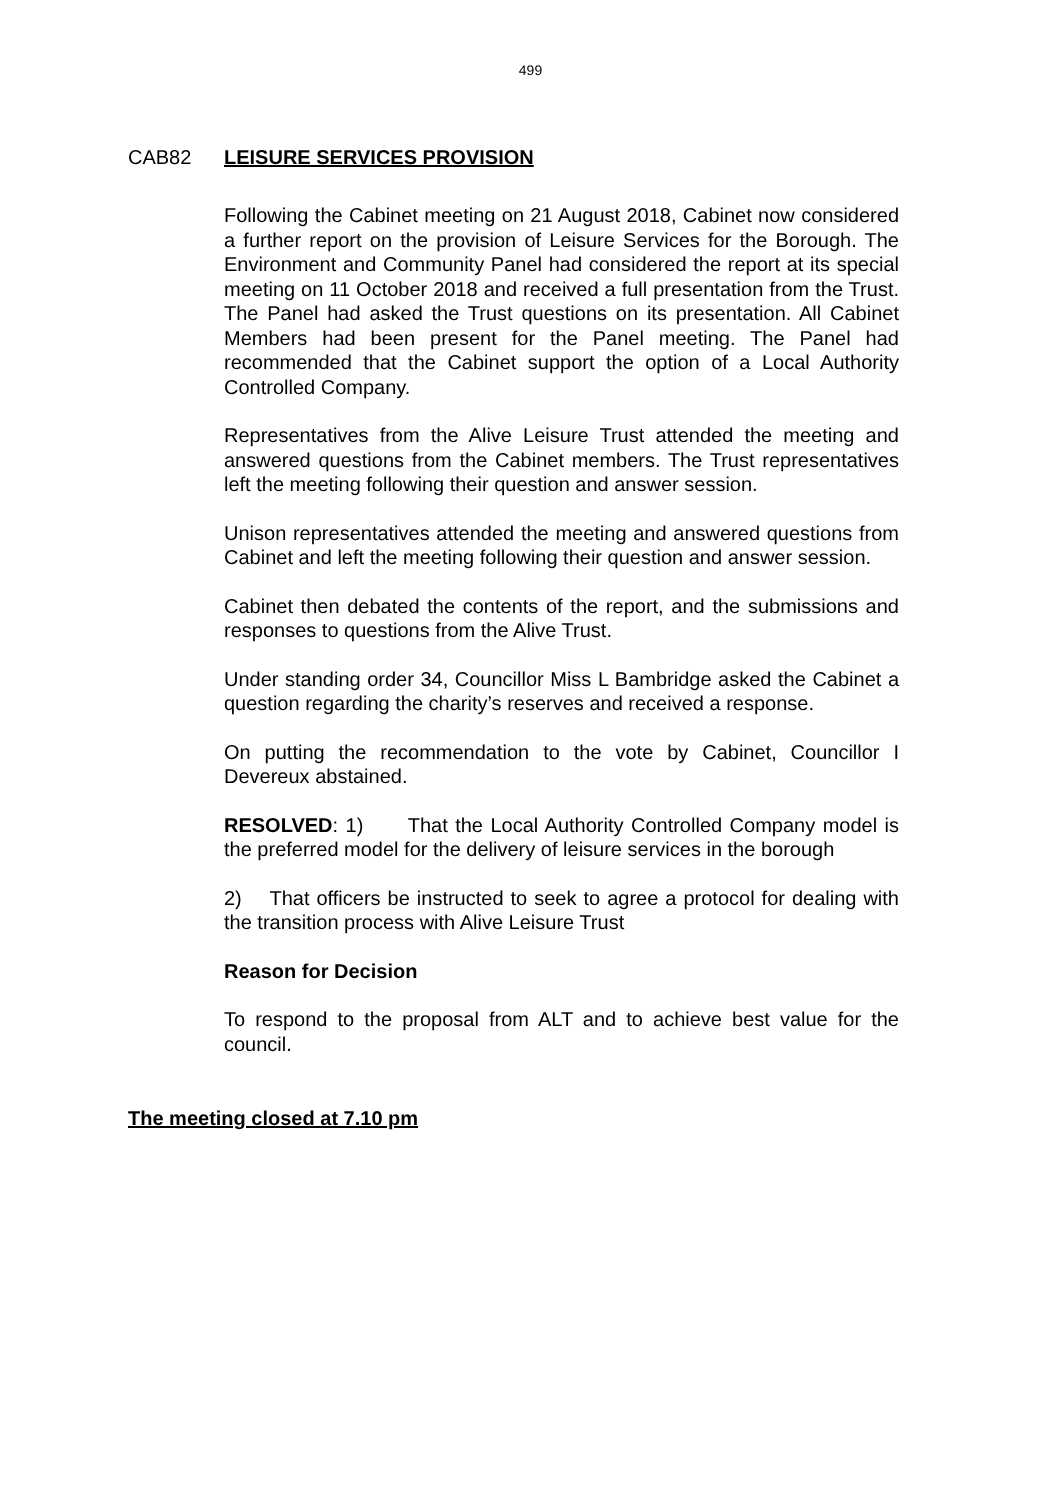499
CAB82 LEISURE SERVICES PROVISION
Following the Cabinet meeting on 21 August 2018, Cabinet now considered a further report on the provision of Leisure Services for the Borough. The Environment and Community Panel had considered the report at its special meeting on 11 October 2018 and received a full presentation from the Trust. The Panel had asked the Trust questions on its presentation. All Cabinet Members had been present for the Panel meeting. The Panel had recommended that the Cabinet support the option of a Local Authority Controlled Company.
Representatives from the Alive Leisure Trust attended the meeting and answered questions from the Cabinet members. The Trust representatives left the meeting following their question and answer session.
Unison representatives attended the meeting and answered questions from Cabinet and left the meeting following their question and answer session.
Cabinet then debated the contents of the report, and the submissions and responses to questions from the Alive Trust.
Under standing order 34, Councillor Miss L Bambridge asked the Cabinet a question regarding the charity’s reserves and received a response.
On putting the recommendation to the vote by Cabinet, Councillor I Devereux abstained.
RESOLVED: 1) That the Local Authority Controlled Company model is the preferred model for the delivery of leisure services in the borough
2) That officers be instructed to seek to agree a protocol for dealing with the transition process with Alive Leisure Trust
Reason for Decision
To respond to the proposal from ALT and to achieve best value for the council.
The meeting closed at 7.10 pm